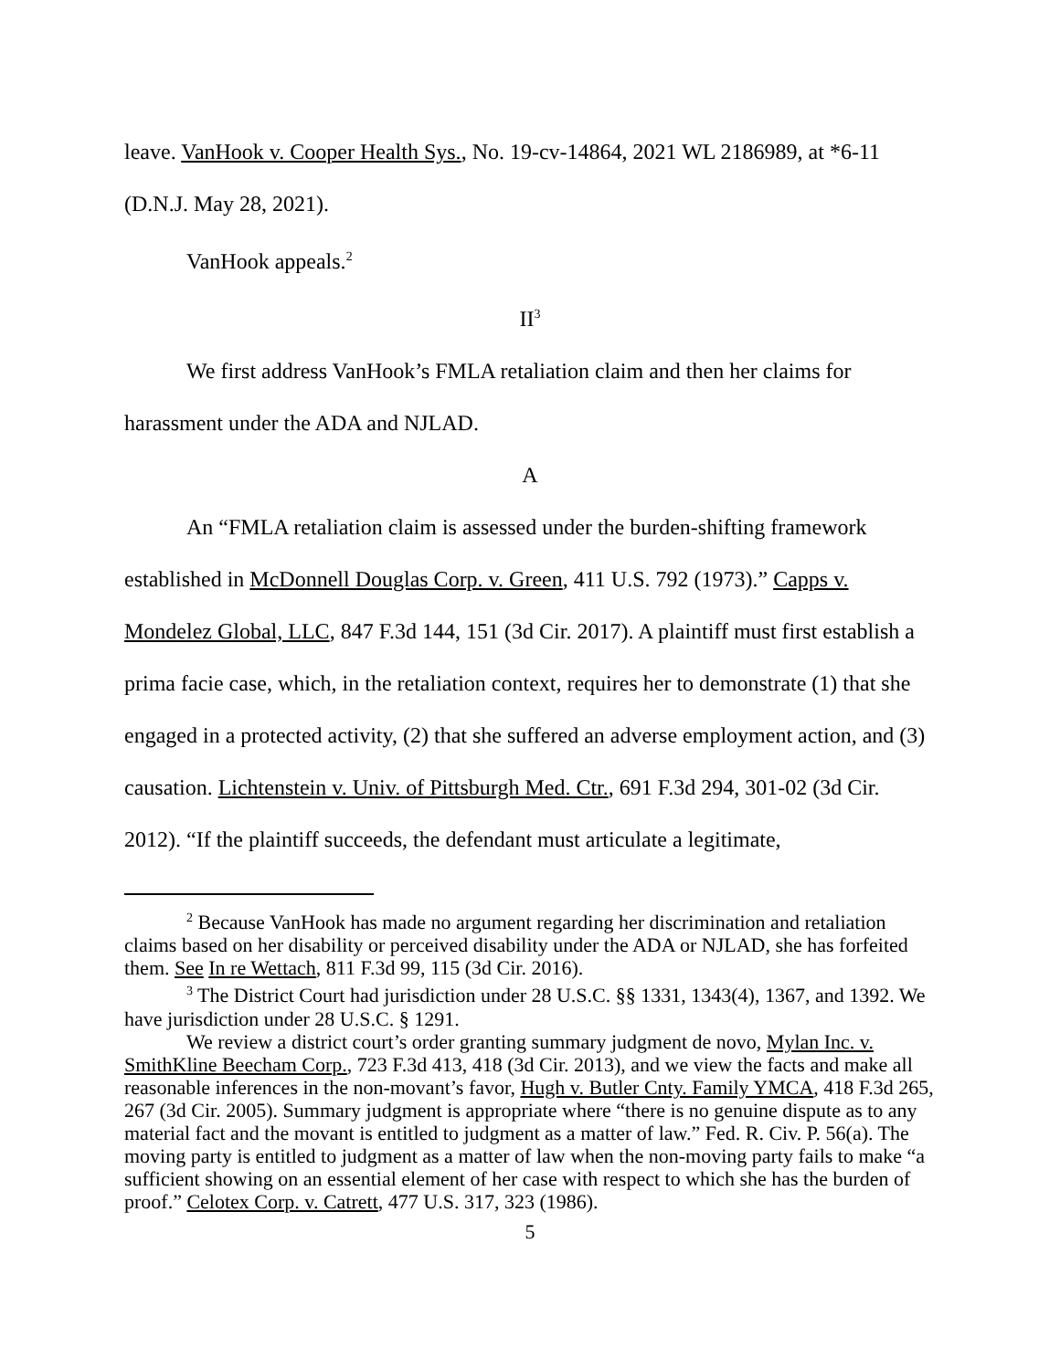leave. VanHook v. Cooper Health Sys., No. 19-cv-14864, 2021 WL 2186989, at *6-11 (D.N.J. May 28, 2021).
VanHook appeals.<sup>2</sup>
II<sup>3</sup>
We first address VanHook’s FMLA retaliation claim and then her claims for harassment under the ADA and NJLAD.
A
An “FMLA retaliation claim is assessed under the burden-shifting framework established in McDonnell Douglas Corp. v. Green, 411 U.S. 792 (1973).” Capps v. Mondelez Global, LLC, 847 F.3d 144, 151 (3d Cir. 2017). A plaintiff must first establish a prima facie case, which, in the retaliation context, requires her to demonstrate (1) that she engaged in a protected activity, (2) that she suffered an adverse employment action, and (3) causation. Lichtenstein v. Univ. of Pittsburgh Med. Ctr., 691 F.3d 294, 301-02 (3d Cir. 2012). “If the plaintiff succeeds, the defendant must articulate a legitimate,
<sup>2</sup> Because VanHook has made no argument regarding her discrimination and retaliation claims based on her disability or perceived disability under the ADA or NJLAD, she has forfeited them. See In re Wettach, 811 F.3d 99, 115 (3d Cir. 2016).
<sup>3</sup> The District Court had jurisdiction under 28 U.S.C. §§ 1331, 1343(4), 1367, and 1392. We have jurisdiction under 28 U.S.C. § 1291.
We review a district court’s order granting summary judgment de novo, Mylan Inc. v. SmithKline Beecham Corp., 723 F.3d 413, 418 (3d Cir. 2013), and we view the facts and make all reasonable inferences in the non-movant’s favor, Hugh v. Butler Cnty. Family YMCA, 418 F.3d 265, 267 (3d Cir. 2005). Summary judgment is appropriate where “there is no genuine dispute as to any material fact and the movant is entitled to judgment as a matter of law.” Fed. R. Civ. P. 56(a). The moving party is entitled to judgment as a matter of law when the non-moving party fails to make “a sufficient showing on an essential element of her case with respect to which she has the burden of proof.” Celotex Corp. v. Catrett, 477 U.S. 317, 323 (1986).
5